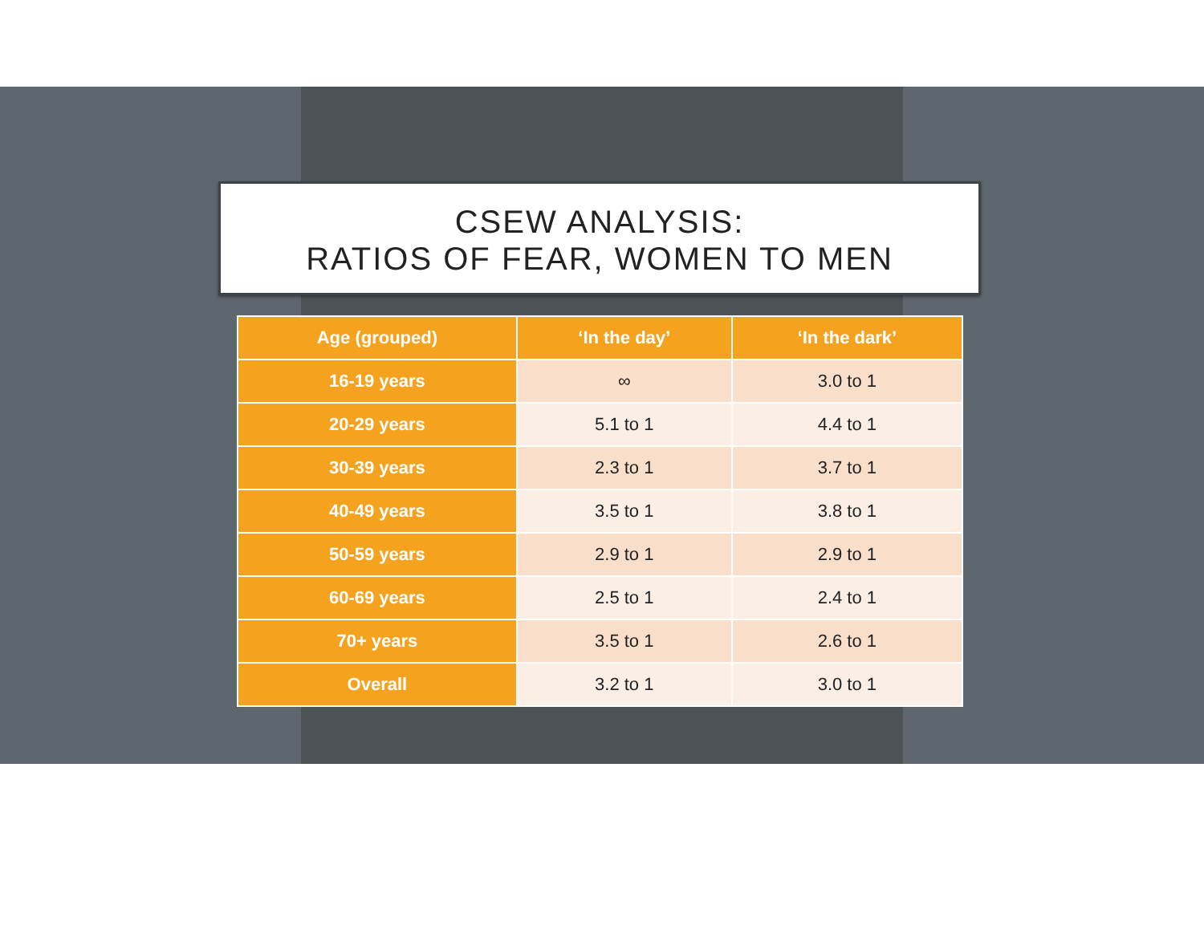CSEW ANALYSIS:
RATIOS OF FEAR, WOMEN TO MEN
| Age (grouped) | ‘In the day’ | ‘In the dark’ |
| --- | --- | --- |
| 16-19 years | ∞ | 3.0 to 1 |
| 20-29 years | 5.1 to 1 | 4.4 to 1 |
| 30-39 years | 2.3 to 1 | 3.7 to 1 |
| 40-49 years | 3.5 to 1 | 3.8 to 1 |
| 50-59 years | 2.9 to 1 | 2.9 to 1 |
| 60-69 years | 2.5 to 1 | 2.4 to 1 |
| 70+ years | 3.5 to 1 | 2.6 to 1 |
| Overall | 3.2 to 1 | 3.0 to 1 |